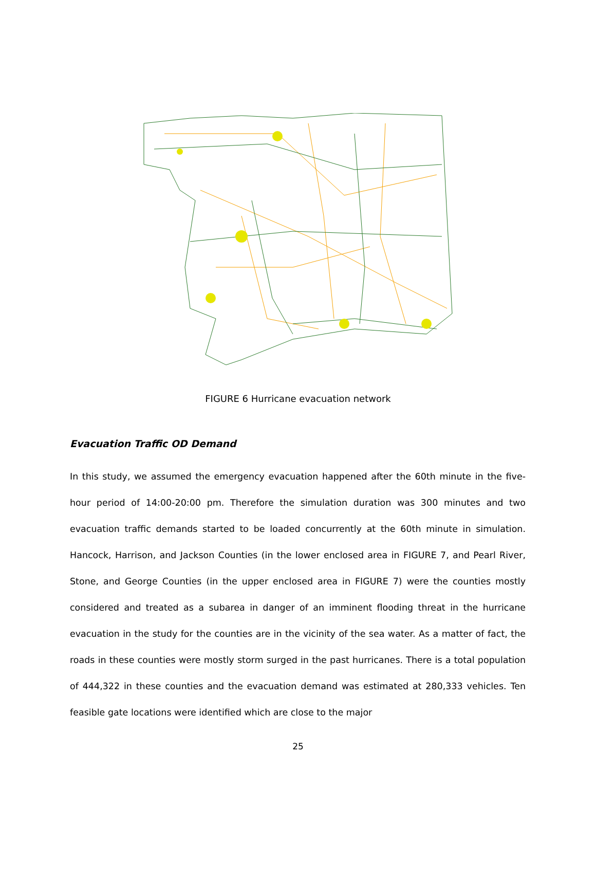FIGURE 6 Hurricane evacuation network
Evacuation Traffic OD Demand
In this study, we assumed the emergency evacuation happened after the 60th minute in the five-hour period of 14:00-20:00 pm. Therefore the simulation duration was 300 minutes and two evacuation traffic demands started to be loaded concurrently at the 60th minute in simulation. Hancock, Harrison, and Jackson Counties (in the lower enclosed area in FIGURE 7, and Pearl River, Stone, and George Counties (in the upper enclosed area in FIGURE 7) were the counties mostly considered and treated as a subarea in danger of an imminent flooding threat in the hurricane evacuation in the study for the counties are in the vicinity of the sea water. As a matter of fact, the roads in these counties were mostly storm surged in the past hurricanes. There is a total population of 444,322 in these counties and the evacuation demand was estimated at 280,333 vehicles. Ten feasible gate locations were identified which are close to the major
25